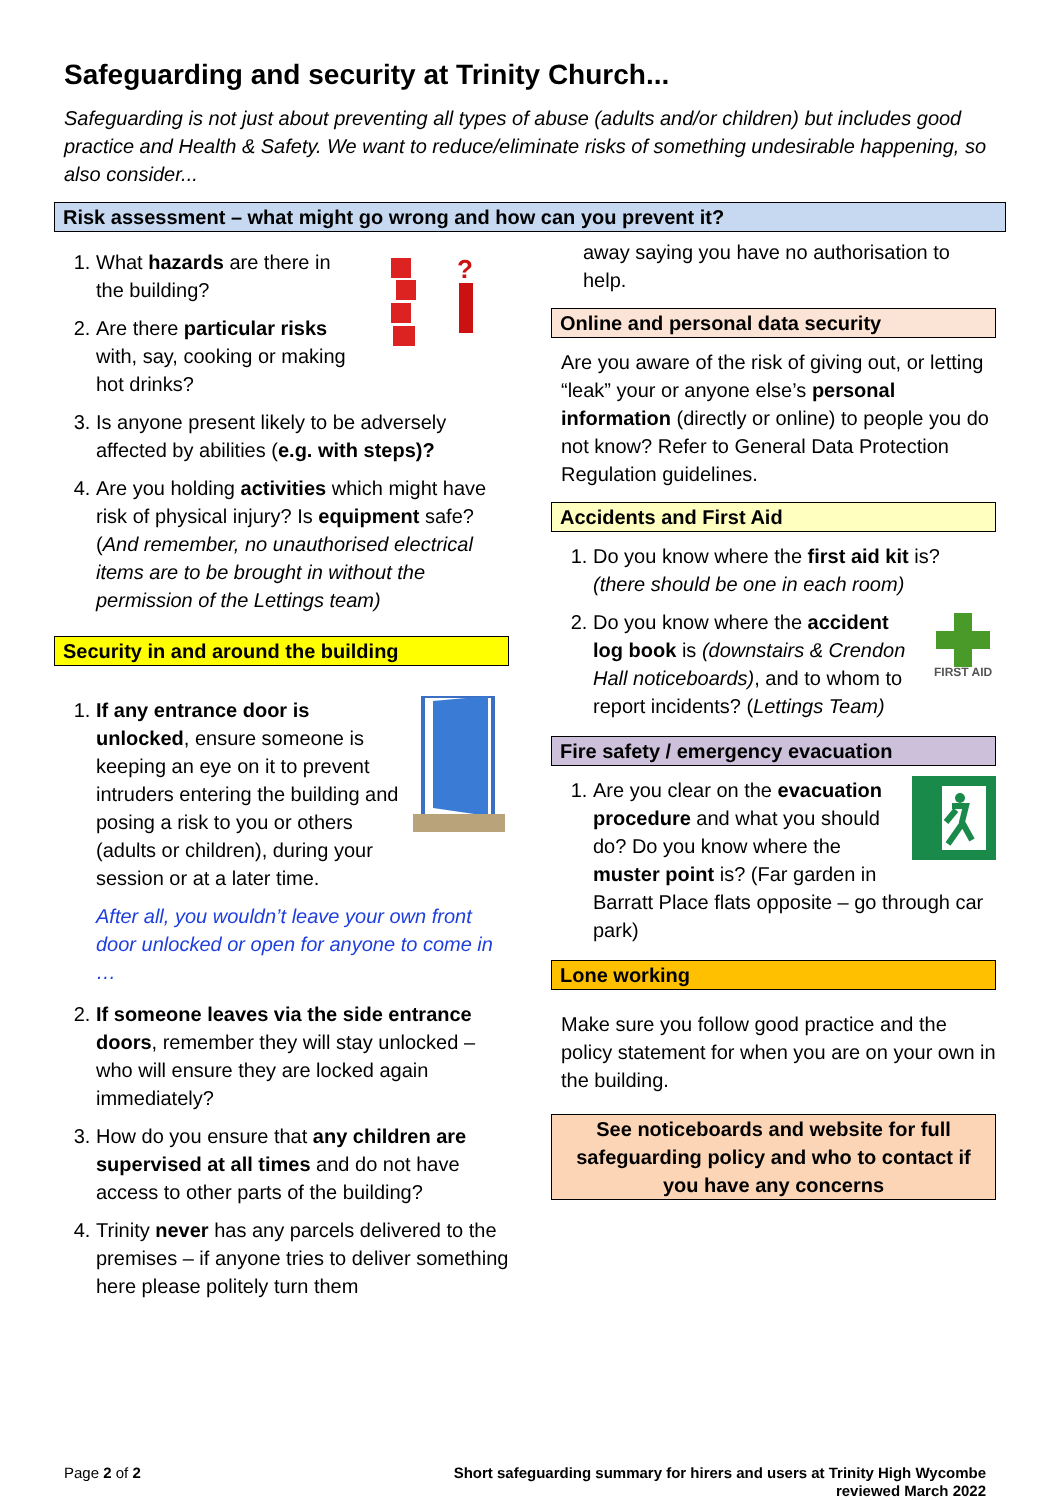Safeguarding and security at Trinity Church...
Safeguarding is not just about preventing all types of abuse (adults and/or children) but includes good practice and Health & Safety. We want to reduce/eliminate risks of something undesirable happening, so also consider...
Risk assessment – what might go wrong and how can you prevent it?
1.
?
What hazards are there in the building?
2. Are there particular risks with, say, cooking or making hot drinks?
3. Is anyone present likely to be adversely affected by abilities (e.g. with steps)?
4. Are you holding activities which might have risk of physical injury? Is equipment safe? (And remember, no unauthorised electrical items are to be brought in without the permission of the Lettings team)
Security in and around the building
1. If any entrance door is unlocked, ensure someone is keeping an eye on it to prevent intruders entering the building and posing a risk to you or others (adults or children), during your session or at a later time.
After all, you wouldn’t leave your own front door unlocked or open for anyone to come in …
2. If someone leaves via the side entrance doors, remember they will stay unlocked – who will ensure they are locked again immediately?
3. How do you ensure that any children are supervised at all times and do not have access to other parts of the building?
4. Trinity never has any parcels delivered to the premises – if anyone tries to deliver something here please politely turn them
away saying you have no authorisation to help.
Online and personal data security
Are you aware of the risk of giving out, or letting “leak” your or anyone else’s personal information (directly or online) to people you do not know? Refer to General Data Protection Regulation guidelines.
Accidents and First Aid
1. Do you know where the first aid kit is? (there should be one in each room)
2.
FIRST AID
Do you know where the accident log book is (downstairs & Crendon Hall noticeboards), and to whom to report incidents? (Lettings Team)
Fire safety / emergency evacuation
1. Are you clear on the evacuation procedure and what you should do? Do you know where the muster point is? (Far garden in Barratt Place flats opposite – go through car park)
Lone working
Make sure you follow good practice and the policy statement for when you are on your own in the building.
See noticeboards and website for full safeguarding policy and who to contact if you have any concerns
Page 2 of 2 Short safeguarding summary for hirers and users at Trinity High Wycombe
reviewed March 2022